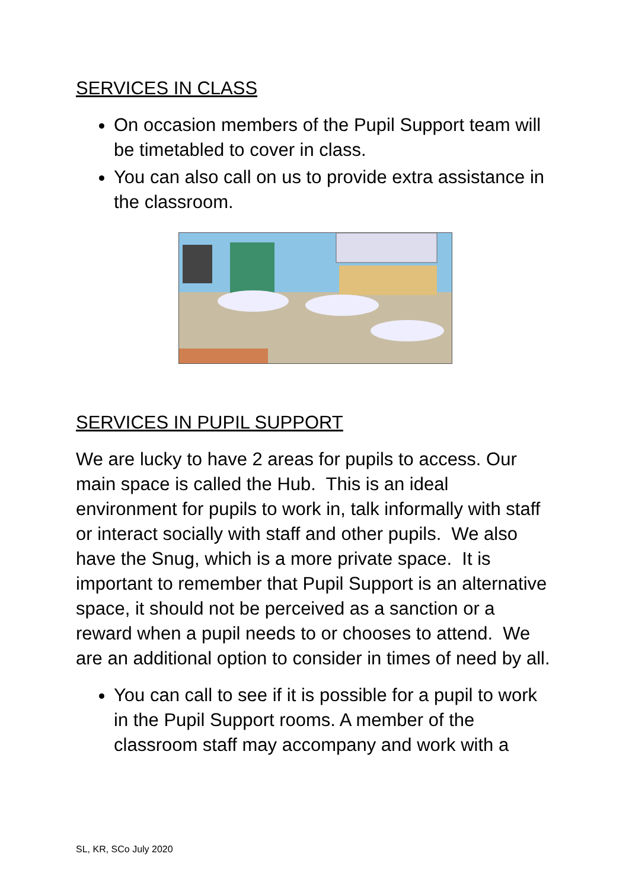SERVICES IN CLASS
On occasion members of the Pupil Support team will be timetabled to cover in class.
You can also call on us to provide extra assistance in the classroom.
SERVICES IN PUPIL SUPPORT
We are lucky to have 2 areas for pupils to access. Our main space is called the Hub. This is an ideal environment for pupils to work in, talk informally with staff or interact socially with staff and other pupils. We also have the Snug, which is a more private space. It is important to remember that Pupil Support is an alternative space, it should not be perceived as a sanction or a reward when a pupil needs to or chooses to attend. We are an additional option to consider in times of need by all.
You can call to see if it is possible for a pupil to work in the Pupil Support rooms. A member of the classroom staff may accompany and work with a
SL, KR, SCo July 2020